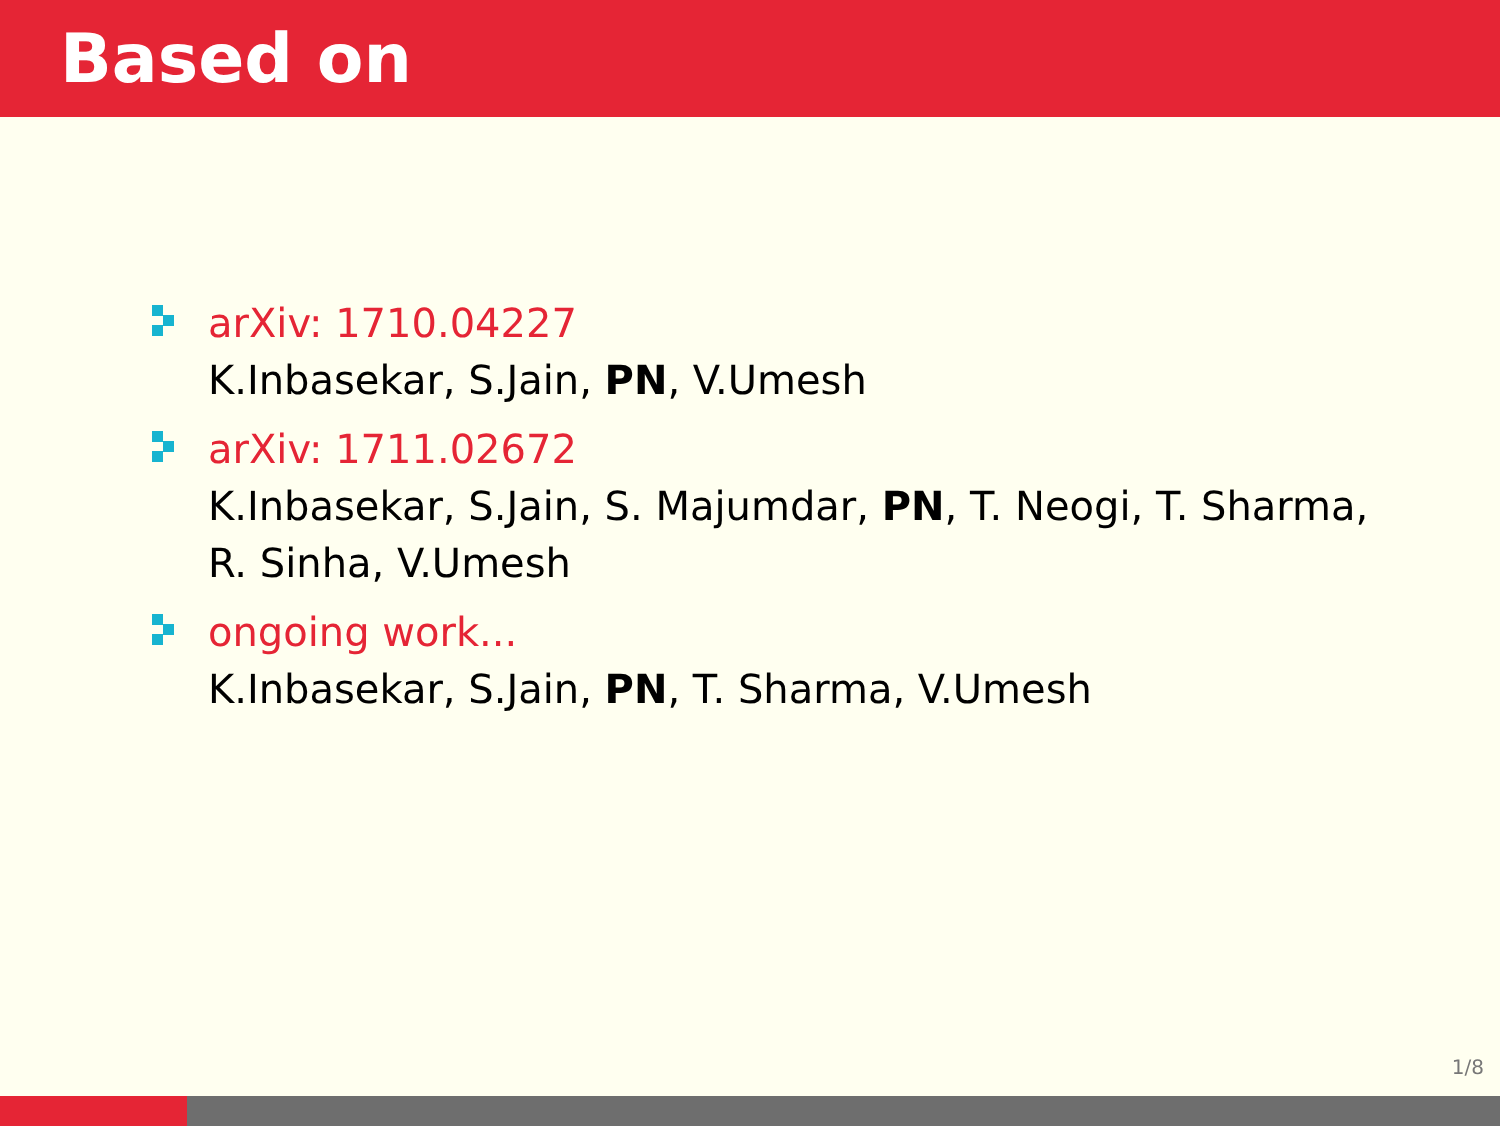Based on
arXiv: 1710.04227
K.Inbasekar, S.Jain, PN, V.Umesh
arXiv: 1711.02672
K.Inbasekar, S.Jain, S. Majumdar, PN, T. Neogi, T. Sharma, R. Sinha, V.Umesh
ongoing work...
K.Inbasekar, S.Jain, PN, T. Sharma, V.Umesh
1/8